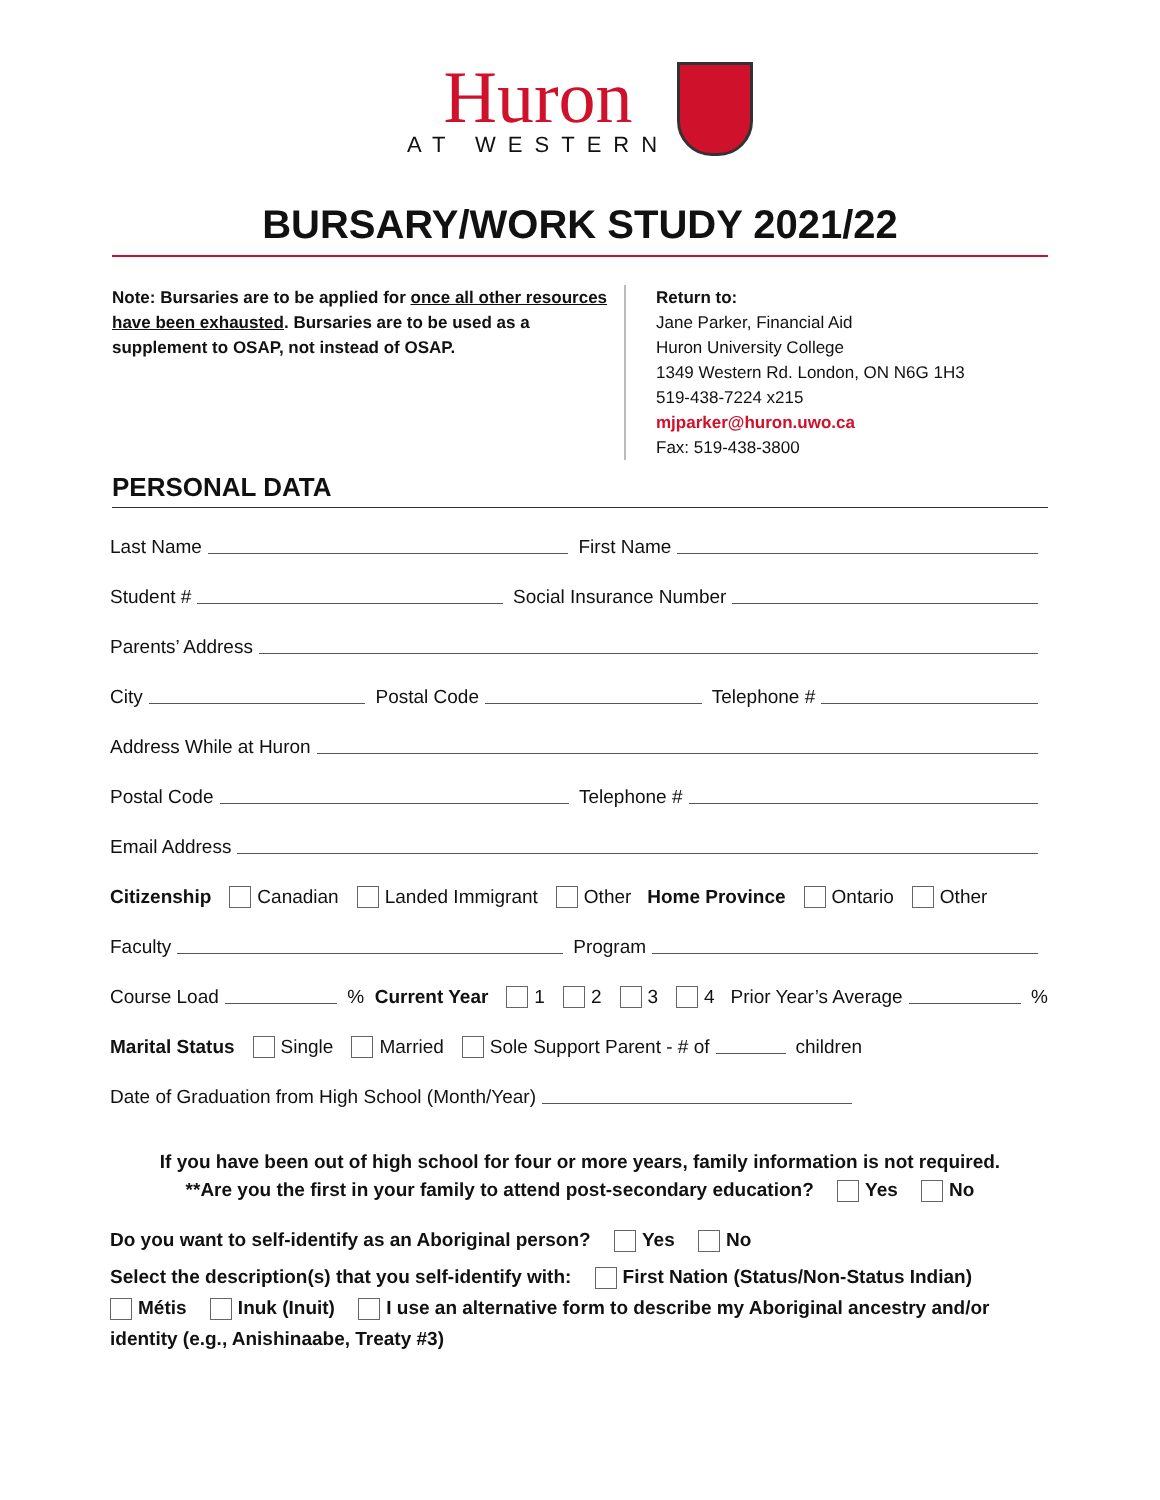Huron
AT WESTERN
BURSARY/WORK STUDY 2021/22
Note: Bursaries are to be applied for once all other resources have been exhausted. Bursaries are to be used as a supplement to OSAP, not instead of OSAP.
Return to:
Jane Parker, Financial Aid
Huron University College
1349 Western Rd. London, ON N6G 1H3
519-438-7224 x215
mjparker@huron.uwo.ca
Fax: 519-438-3800
PERSONAL DATA
Last Name First Name
Student # Social Insurance Number
Parents’ Address
City Postal Code Telephone #
Address While at Huron
Postal Code Telephone #
Email Address
Citizenship Canadian Landed Immigrant Other Home Province Ontario Other
Faculty Program
Course Load % Current Year 1 2 3 4 Prior Year’s Average %
Marital Status Single Married Sole Support Parent - # of children
Date of Graduation from High School (Month/Year)
If you have been out of high school for four or more years, family information is not required.
**Are you the first in your family to attend post-secondary education? Yes No
Do you want to self-identify as an Aboriginal person? Yes No
Select the description(s) that you self-identify with: First Nation (Status/Non-Status Indian)
Métis Inuk (Inuit) I use an alternative form to describe my Aboriginal ancestry and/or identity (e.g., Anishinaabe, Treaty #3)